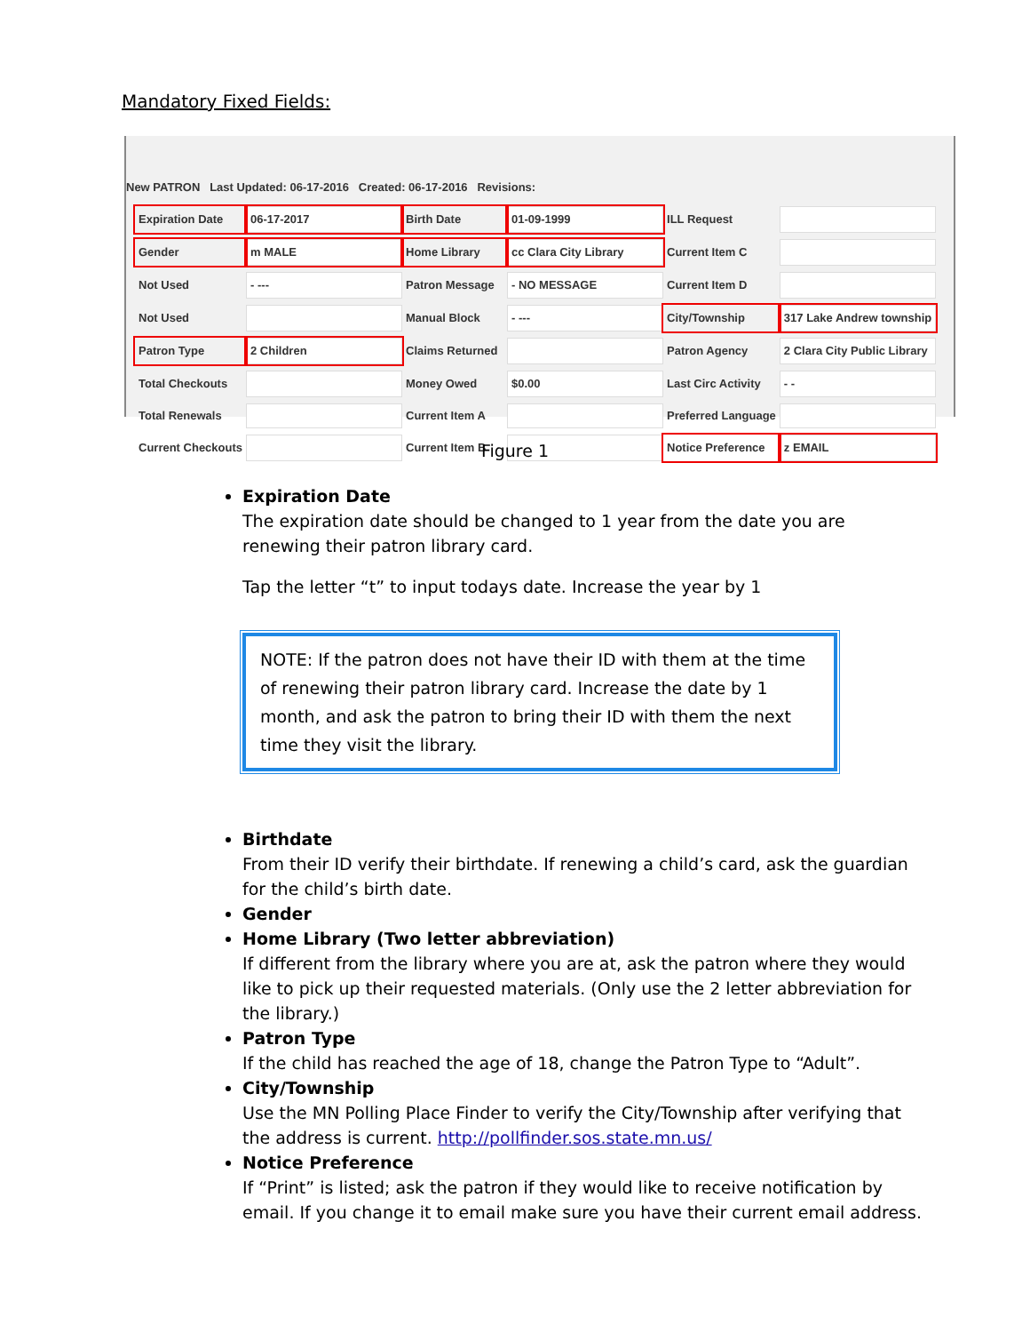Mandatory Fixed Fields:
New PATRON Last Updated: 06-17-2016 Created: 06-17-2016 Revisions:
| Expiration Date | 06-17-2017 | Birth Date | 01-09-1999 | ILL Request | |
| Gender | m MALE | Home Library | cc Clara City Library | Current Item C | |
| Not Used | - --- | Patron Message | - NO MESSAGE | Current Item D | |
| Not Used | | Manual Block | - --- | City/Township | 317 Lake Andrew township |
| Patron Type | 2 Children | Claims Returned | | Patron Agency | 2 Clara City Public Library |
| Total Checkouts | | Money Owed | $0.00 | Last Circ Activity | - - |
| Total Renewals | | Current Item A | | Preferred Language | |
| Current Checkouts | | Current Item B | | Notice Preference | z EMAIL |
Figure 1
Expiration Date
The expiration date should be changed to 1 year from the date you are renewing their patron library card.
Tap the letter “t” to input todays date. Increase the year by 1
NOTE: If the patron does not have their ID with them at the time of renewing their patron library card. Increase the date by 1 month, and ask the patron to bring their ID with them the next time they visit the library.
Birthdate
From their ID verify their birthdate. If renewing a child’s card, ask the guardian for the child’s birth date.
Gender
Home Library (Two letter abbreviation)
If different from the library where you are at, ask the patron where they would like to pick up their requested materials. (Only use the 2 letter abbreviation for the library.)
Patron Type
If the child has reached the age of 18, change the Patron Type to “Adult”.
City/Township
Use the MN Polling Place Finder to verify the City/Township after verifying that the address is current. http://pollfinder.sos.state.mn.us/
Notice Preference
If “Print” is listed; ask the patron if they would like to receive notification by email. If you change it to email make sure you have their current email address.